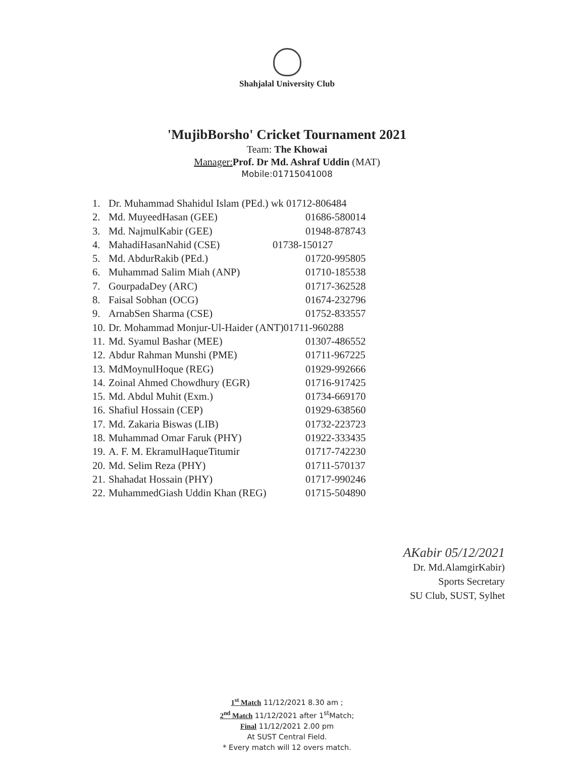Shahjalal University Club
'MujibBorsho' Cricket Tournament 2021
Team: The Khowai
Manager: Prof. Dr Md. Ashraf Uddin (MAT)
Mobile:01715041008
1. Dr. Muhammad Shahidul Islam (PEd.) wk 01712-806484
2. Md. MuyeedHasan (GEE) 01686-580014
3. Md. NajmulKabir (GEE) 01948-878743
4. MahadiHasanNahid (CSE) 01738-150127
5. Md. AbdurRakib (PEd.) 01720-995805
6. Muhammad Salim Miah (ANP) 01710-185538
7. GourpadaDey (ARC) 01717-362528
8. Faisal Sobhan (OCG) 01674-232796
9. ArnabSen Sharma (CSE) 01752-833557
10. Dr. Mohammad Monjur-Ul-Haider (ANT)01711-960288
11. Md. Syamul Bashar (MEE) 01307-486552
12. Abdur Rahman Munshi (PME) 01711-967225
13. MdMoynulHoque (REG) 01929-992666
14. Zoinal Ahmed Chowdhury (EGR) 01716-917425
15. Md. Abdul Muhit (Exm.) 01734-669170
16. Shafiul Hossain (CEP) 01929-638560
17. Md. Zakaria Biswas (LIB) 01732-223723
18. Muhammad Omar Faruk (PHY) 01922-333435
19. A. F. M. EkramulHaqueTitumir 01717-742230
20. Md. Selim Reza (PHY) 01711-570137
21. Shahadat Hossain (PHY) 01717-990246
22. MuhammedGiash Uddin Khan (REG) 01715-504890
AKabir 05/12/2021
Dr. Md.AlamgirKabir)
Sports Secretary
SU Club, SUST, Sylhet
1<sup>st</sup> Match 11/12/2021 8.30 am ;
2<sup>nd</sup> Match 11/12/2021 after 1<sup>st</sup>Match;
Final 11/12/2021 2.00 pm
At SUST Central Field.
* Every match will 12 overs match.